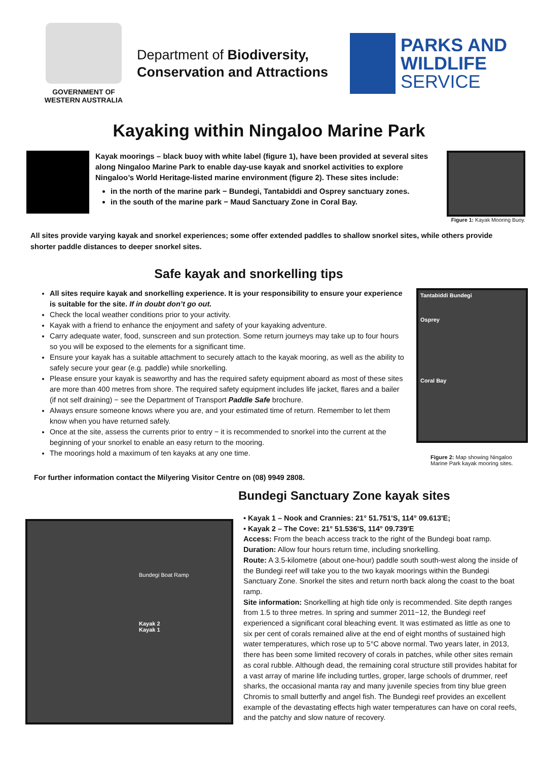GOVERNMENT OF
WESTERN AUSTRALIA
Department of Biodiversity,
Conservation and Attractions
PARKS AND
WILDLIFE
SERVICE
Kayaking within Ningaloo Marine Park
Kayak moorings – black buoy with white label (figure 1), have been provided at several sites along Ningaloo Marine Park to enable day-use kayak and snorkel activities to explore Ningaloo’s World Heritage-listed marine environment (figure 2). These sites include:
in the north of the marine park − Bundegi, Tantabiddi and Osprey sanctuary zones.
in the south of the marine park − Maud Sanctuary Zone in Coral Bay.
Figure 1: Kayak Mooring Buoy.
All sites provide varying kayak and snorkel experiences; some offer extended paddles to shallow snorkel sites, while others provide shorter paddle distances to deeper snorkel sites.
Safe kayak and snorkelling tips
All sites require kayak and snorkelling experience. It is your responsibility to ensure your experience
is suitable for the site. If in doubt don’t go out.
Check the local weather conditions prior to your activity.
Kayak with a friend to enhance the enjoyment and safety of your kayaking adventure.
Carry adequate water, food, sunscreen and sun protection. Some return journeys may take up to four hours so you will be exposed to the elements for a significant time.
Ensure your kayak has a suitable attachment to securely attach to the kayak mooring, as well as the ability to safely secure your gear (e.g. paddle) while snorkelling.
Please ensure your kayak is seaworthy and has the required safety equipment aboard as most of these sites are more than 400 metres from shore. The required safety equipment includes life jacket, flares and a bailer (if not self draining) − see the Department of Transport Paddle Safe brochure.
Always ensure someone knows where you are, and your estimated time of return. Remember to let them know when you have returned safely.
Once at the site, assess the currents prior to entry − it is recommended to snorkel into the current at the beginning of your snorkel to enable an easy return to the mooring.
The moorings hold a maximum of ten kayaks at any one time.
Tantabiddi Bundegi
Osprey
Coral Bay
Figure 2: Map showing Ningaloo Marine Park kayak mooring sites.
For further information contact the Milyering Visitor Centre on (08) 9949 2808.
Bundegi Boat Ramp
Kayak 2
Kayak 1
Bundegi Sanctuary Zone kayak sites
• Kayak 1 – Nook and Crannies: 21° 51.751'S, 114° 09.613'E;
• Kayak 2 – The Cove: 21° 51.536'S, 114° 09.739'E
Access: From the beach access track to the right of the Bundegi boat ramp.
Duration: Allow four hours return time, including snorkelling.
Route: A 3.5-kilometre (about one-hour) paddle south south-west along the inside of the Bundegi reef will take you to the two kayak moorings within the Bundegi Sanctuary Zone. Snorkel the sites and return north back along the coast to the boat ramp.
Site information: Snorkelling at high tide only is recommended. Site depth ranges from 1.5 to three metres. In spring and summer 2011−12, the Bundegi reef experienced a significant coral bleaching event. It was estimated as little as one to six per cent of corals remained alive at the end of eight months of sustained high water temperatures, which rose up to 5°C above normal. Two years later, in 2013, there has been some limited recovery of corals in patches, while other sites remain as coral rubble. Although dead, the remaining coral structure still provides habitat for a vast array of marine life including turtles, groper, large schools of drummer, reef sharks, the occasional manta ray and many juvenile species from tiny blue green Chromis to small butterfly and angel fish. The Bundegi reef provides an excellent example of the devastating effects high water temperatures can have on coral reefs, and the patchy and slow nature of recovery.